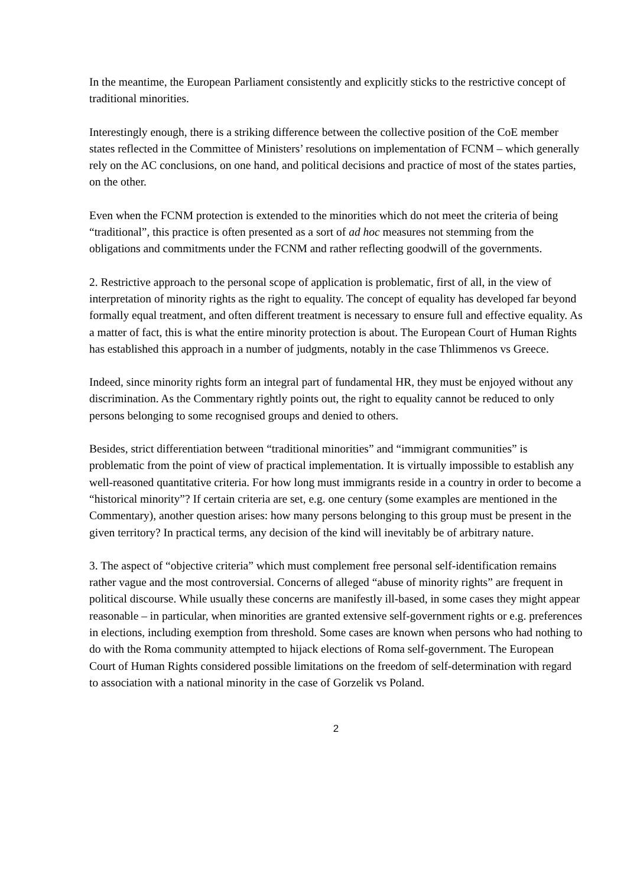In the meantime, the European Parliament consistently and explicitly sticks to the restrictive concept of traditional minorities.
Interestingly enough, there is a striking difference between the collective position of the CoE member states reflected in the Committee of Ministers’ resolutions on implementation of FCNM – which generally rely on the AC conclusions, on one hand, and political decisions and practice of most of the states parties, on the other.
Even when the FCNM protection is extended to the minorities which do not meet the criteria of being “traditional”, this practice is often presented as a sort of ad hoc measures not stemming from the obligations and commitments under the FCNM and rather reflecting goodwill of the governments.
2. Restrictive approach to the personal scope of application is problematic, first of all, in the view of interpretation of minority rights as the right to equality. The concept of equality has developed far beyond formally equal treatment, and often different treatment is necessary to ensure full and effective equality. As a matter of fact, this is what the entire minority protection is about. The European Court of Human Rights has established this approach in a number of judgments, notably in the case Thlimmenos vs Greece.
Indeed, since minority rights form an integral part of fundamental HR, they must be enjoyed without any discrimination. As the Commentary rightly points out, the right to equality cannot be reduced to only persons belonging to some recognised groups and denied to others.
Besides, strict differentiation between “traditional minorities” and “immigrant communities” is problematic from the point of view of practical implementation. It is virtually impossible to establish any well-reasoned quantitative criteria. For how long must immigrants reside in a country in order to become a “historical minority”? If certain criteria are set, e.g. one century (some examples are mentioned in the Commentary), another question arises: how many persons belonging to this group must be present in the given territory? In practical terms, any decision of the kind will inevitably be of arbitrary nature.
3. The aspect of “objective criteria” which must complement free personal self-identification remains rather vague and the most controversial. Concerns of alleged “abuse of minority rights” are frequent in political discourse. While usually these concerns are manifestly ill-based, in some cases they might appear reasonable – in particular, when minorities are granted extensive self-government rights or e.g. preferences in elections, including exemption from threshold. Some cases are known when persons who had nothing to do with the Roma community attempted to hijack elections of Roma self-government. The European Court of Human Rights considered possible limitations on the freedom of self-determination with regard to association with a national minority in the case of Gorzelik vs Poland.
2